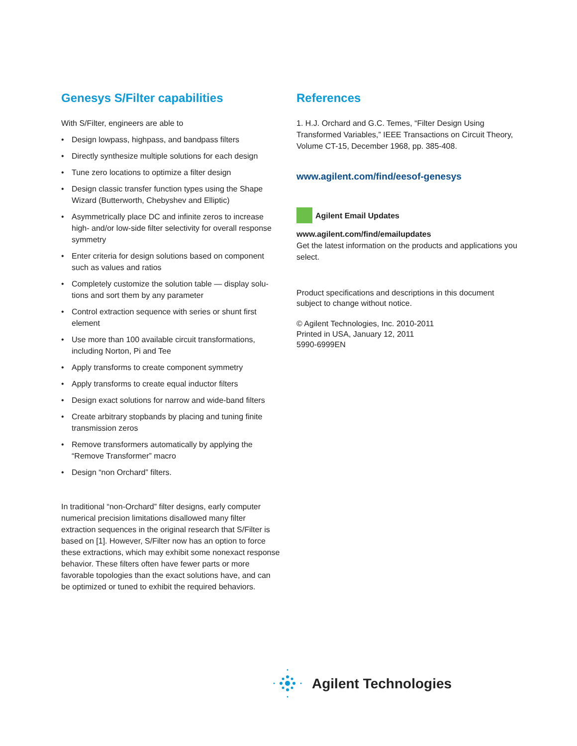Genesys S/Filter capabilities
With S/Filter, engineers are able to
• Design lowpass, highpass, and bandpass filters
• Directly synthesize multiple solutions for each design
• Tune zero locations to optimize a filter design
• Design classic transfer function types using the Shape Wizard (Butterworth, Chebyshev and Elliptic)
• Asymmetrically place DC and infinite zeros to increase high- and/or low-side filter selectivity for overall response symmetry
• Enter criteria for design solutions based on component such as values and ratios
• Completely customize the solution table — display solu-tions and sort them by any parameter
• Control extraction sequence with series or shunt first element
• Use more than 100 available circuit transformations, including Norton, Pi and Tee
• Apply transforms to create component symmetry
• Apply transforms to create equal inductor filters
• Design exact solutions for narrow and wide-band filters
• Create arbitrary stopbands by placing and tuning finite transmission zeros
• Remove transformers automatically by applying the “Remove Transformer” macro
• Design “non Orchard” filters.
In traditional “non-Orchard” filter designs, early computer numerical precision limitations disallowed many filter extraction sequences in the original research that S/Filter is based on [1]. However, S/Filter now has an option to force these extractions, which may exhibit some nonexact response behavior. These filters often have fewer parts or more favorable topologies than the exact solutions have, and can be optimized or tuned to exhibit the required behaviors.
References
1. H.J. Orchard and G.C. Temes, “Filter Design Using Transformed Variables,” IEEE Transactions on Circuit Theory, Volume CT-15, December 1968, pp. 385-408.
www.agilent.com/find/eesof-genesys
Agilent Email Updates
www.agilent.com/find/emailupdates
Get the latest information on the products and applications you select.
Product specifications and descriptions in this document subject to change without notice.
© Agilent Technologies, Inc. 2010-2011
Printed in USA, January 12, 2011
5990-6999EN
Agilent Technologies